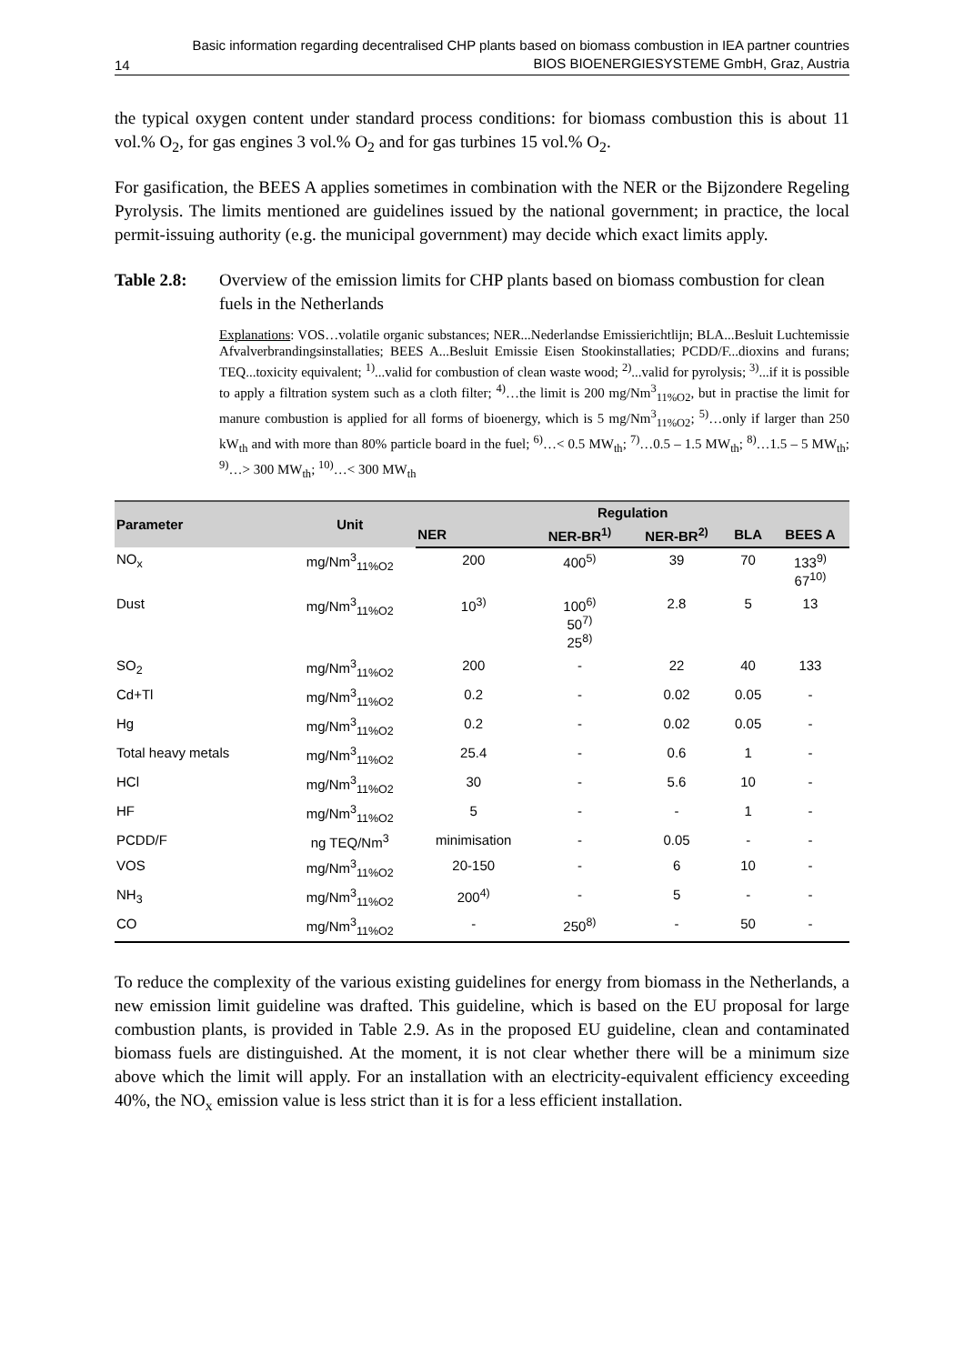14 Basic information regarding decentralised CHP plants based on biomass combustion in IEA partner countries
BIOS BIOENERGIESYSTEME GmbH, Graz, Austria
the typical oxygen content under standard process conditions: for biomass combustion this is about 11 vol.% O<sub>2</sub>, for gas engines 3 vol.% O<sub>2</sub> and for gas turbines 15 vol.% O<sub>2</sub>.
For gasification, the BEES A applies sometimes in combination with the NER or the Bijzondere Regeling Pyrolysis. The limits mentioned are guidelines issued by the national government; in practice, the local permit-issuing authority (e.g. the municipal government) may decide which exact limits apply.
Table 2.8: Overview of the emission limits for CHP plants based on biomass combustion for clean fuels in the Netherlands
Explanations: VOS…volatile organic substances; NER...Nederlandse Emissierichtlijn; BLA...Besluit Luchtemissie Afvalverbrandingsinstallaties; BEES A...Besluit Emissie Eisen Stookinstallaties; PCDD/F...dioxins and furans; TEQ...toxicity equivalent; <sup>1)</sup>...valid for combustion of clean waste wood; <sup>2)</sup>...valid for pyrolysis; <sup>3)</sup>...if it is possible to apply a filtration system such as a cloth filter; <sup>4)</sup>…the limit is 200 mg/Nm<sup>3</sup><sub>11%O2</sub>, but in practise the limit for manure combustion is applied for all forms of bioenergy, which is 5 mg/Nm<sup>3</sup><sub>11%O2</sub>; <sup>5)</sup>…only if larger than 250 kW<sub>th</sub> and with more than 80% particle board in the fuel; <sup>6)</sup>…< 0.5 MW<sub>th</sub>; <sup>7)</sup>…0.5 – 1.5 MW<sub>th</sub>; <sup>8)</sup>…1.5 – 5 MW<sub>th</sub>; <sup>9)</sup>…> 300 MW<sub>th</sub>; <sup>10)</sup>…< 300 MW<sub>th</sub>
| Parameter | Unit | Regulation | | | | |
| --- | --- | --- | --- | --- | --- | --- |
| | | NER | NER-BR<sup>1)</sup> | NER-BR<sup>2)</sup> | BLA | BEES A |
| NO<sub>x</sub> | mg/Nm<sup>3</sup><sub>11%O2</sub> | 200 | 400<sup>5)</sup> | 39 | 70 | 133<sup>9)</sup> 67<sup>10)</sup> |
| Dust | mg/Nm<sup>3</sup><sub>11%O2</sub> | 10<sup>3)</sup> | 100<sup>6)</sup> 50<sup>7)</sup> 25<sup>8)</sup> | 2.8 | 5 | 13 |
| SO<sub>2</sub> | mg/Nm<sup>3</sup><sub>11%O2</sub> | 200 | - | 22 | 40 | 133 |
| Cd+Tl | mg/Nm<sup>3</sup><sub>11%O2</sub> | 0.2 | - | 0.02 | 0.05 | - |
| Hg | mg/Nm<sup>3</sup><sub>11%O2</sub> | 0.2 | - | 0.02 | 0.05 | - |
| Total heavy metals | mg/Nm<sup>3</sup><sub>11%O2</sub> | 25.4 | - | 0.6 | 1 | - |
| HCl | mg/Nm<sup>3</sup><sub>11%O2</sub> | 30 | - | 5.6 | 10 | - |
| HF | mg/Nm<sup>3</sup><sub>11%O2</sub> | 5 | - | - | 1 | - |
| PCDD/F | ng TEQ/Nm<sup>3</sup> | minimisation | - | 0.05 | - | - |
| VOS | mg/Nm<sup>3</sup><sub>11%O2</sub> | 20-150 | - | 6 | 10 | - |
| NH<sub>3</sub> | mg/Nm<sup>3</sup><sub>11%O2</sub> | 200<sup>4)</sup> | - | 5 | - | - |
| CO | mg/Nm<sup>3</sup><sub>11%O2</sub> | - | 250<sup>8)</sup> | - | 50 | - |
To reduce the complexity of the various existing guidelines for energy from biomass in the Netherlands, a new emission limit guideline was drafted. This guideline, which is based on the EU proposal for large combustion plants, is provided in Table 2.9. As in the proposed EU guideline, clean and contaminated biomass fuels are distinguished. At the moment, it is not clear whether there will be a minimum size above which the limit will apply. For an installation with an electricity-equivalent efficiency exceeding 40%, the NO<sub>x</sub> emission value is less strict than it is for a less efficient installation.